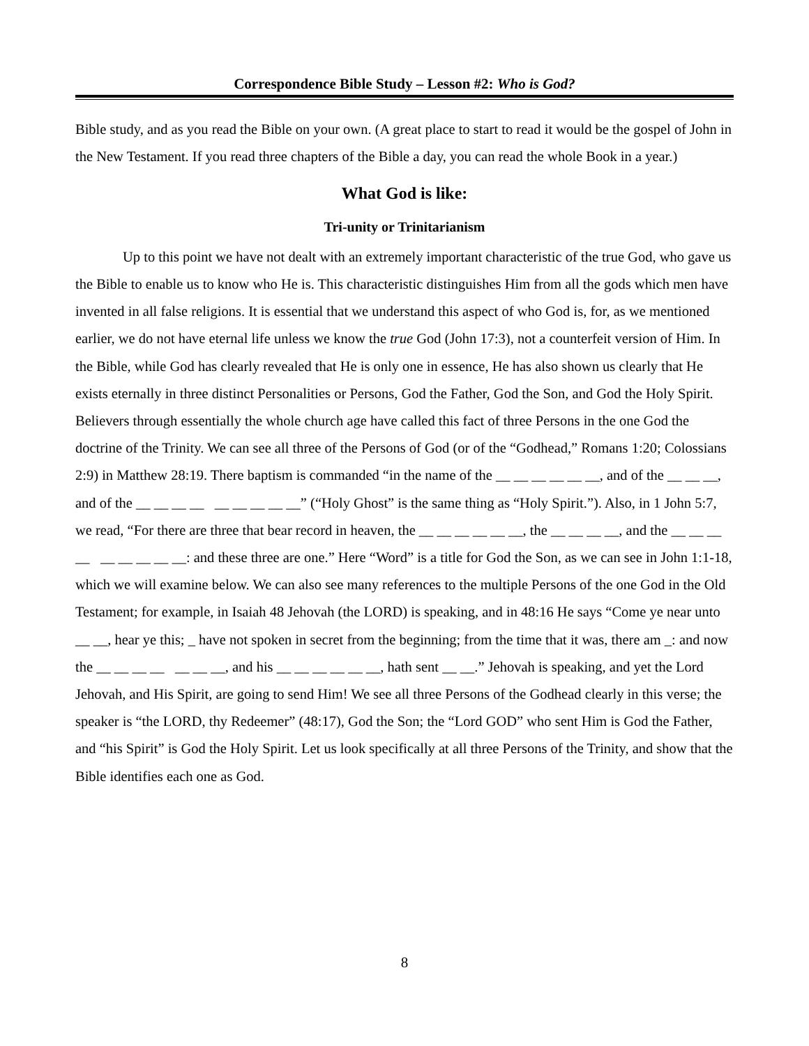Correspondence Bible Study – Lesson #2: Who is God?
Bible study, and as you read the Bible on your own. (A great place to start to read it would be the gospel of John in the New Testament. If you read three chapters of the Bible a day, you can read the whole Book in a year.)
What God is like:
Tri-unity or Trinitarianism
Up to this point we have not dealt with an extremely important characteristic of the true God, who gave us the Bible to enable us to know who He is. This characteristic distinguishes Him from all the gods which men have invented in all false religions. It is essential that we understand this aspect of who God is, for, as we mentioned earlier, we do not have eternal life unless we know the true God (John 17:3), not a counterfeit version of Him. In the Bible, while God has clearly revealed that He is only one in essence, He has also shown us clearly that He exists eternally in three distinct Personalities or Persons, God the Father, God the Son, and God the Holy Spirit. Believers through essentially the whole church age have called this fact of three Persons in the one God the doctrine of the Trinity. We can see all three of the Persons of God (or of the “Godhead,” Romans 1:20; Colossians 2:9) in Matthew 28:19. There baptism is commanded “in the name of the __ __ __ __ __ __, and of the __ __ __, and of the __ __ __ __ __ __ __ __ __” (“Holy Ghost” is the same thing as “Holy Spirit.”). Also, in 1 John 5:7, we read, “For there are three that bear record in heaven, the __ __ __ __ __ __, the __ __ __ __, and the __ __ __ __ __ __ __ __ __: and these three are one.” Here “Word” is a title for God the Son, as we can see in John 1:1-18, which we will examine below. We can also see many references to the multiple Persons of the one God in the Old Testament; for example, in Isaiah 48 Jehovah (the LORD) is speaking, and in 48:16 He says “Come ye near unto __ __, hear ye this; _ have not spoken in secret from the beginning; from the time that it was, there am _: and now the __ __ __ __ __ __ __, and his __ __ __ __ __ __, hath sent __ __.” Jehovah is speaking, and yet the Lord Jehovah, and His Spirit, are going to send Him! We see all three Persons of the Godhead clearly in this verse; the speaker is “the LORD, thy Redeemer” (48:17), God the Son; the “Lord GOD” who sent Him is God the Father, and “his Spirit” is God the Holy Spirit. Let us look specifically at all three Persons of the Trinity, and show that the Bible identifies each one as God.
8